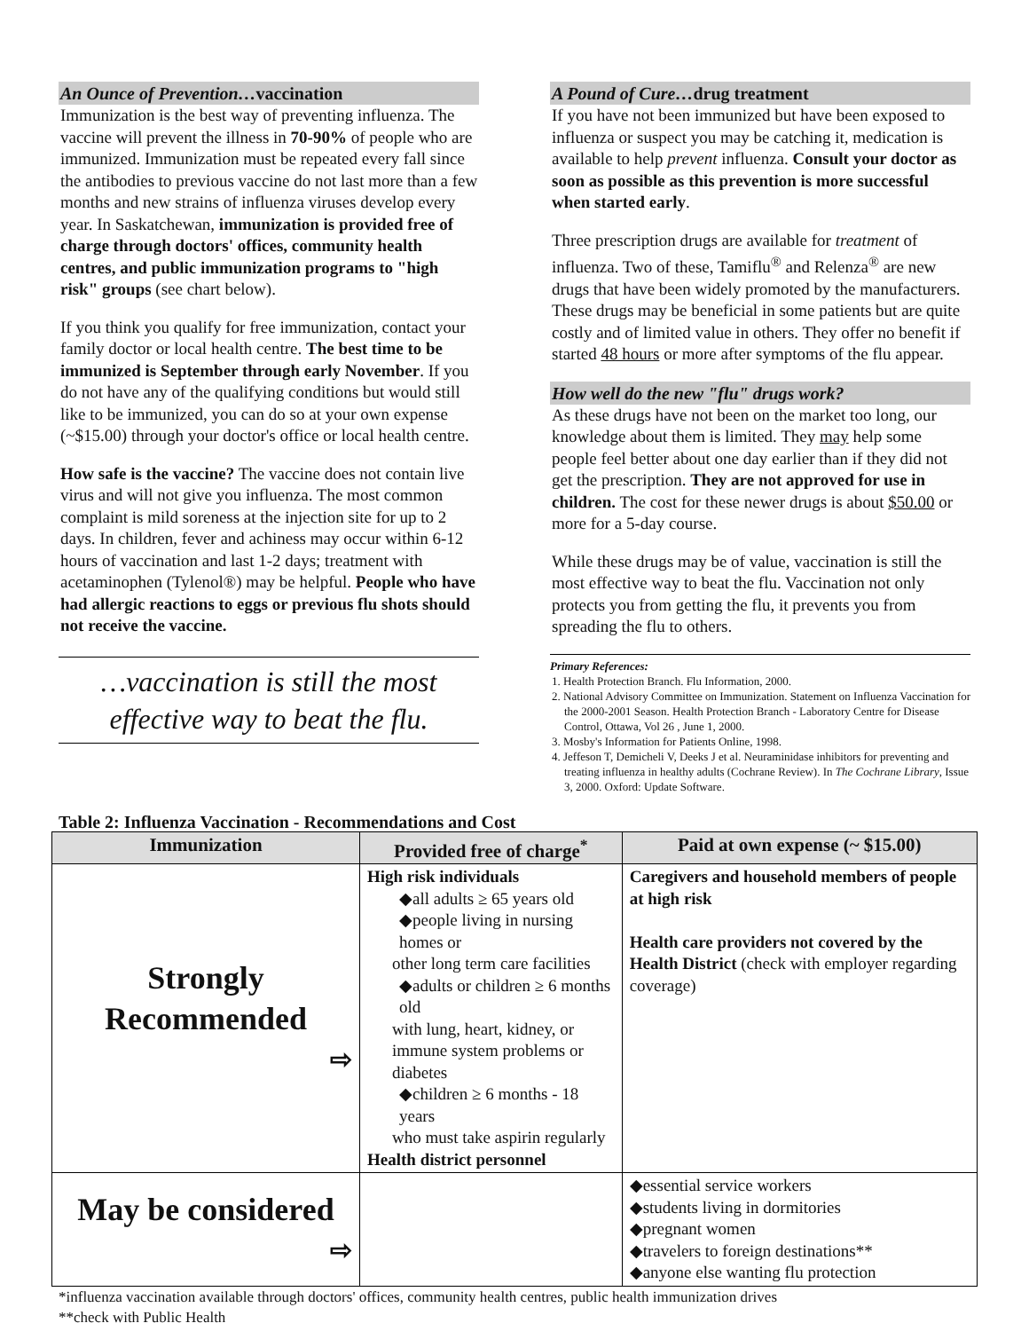An Ounce of Prevention…vaccination
Immunization is the best way of preventing influenza. The vaccine will prevent the illness in 70-90% of people who are immunized. Immunization must be repeated every fall since the antibodies to previous vaccine do not last more than a few months and new strains of influenza viruses develop every year. In Saskatchewan, immunization is provided free of charge through doctors' offices, community health centres, and public immunization programs to "high risk" groups (see chart below).
If you think you qualify for free immunization, contact your family doctor or local health centre. The best time to be immunized is September through early November. If you do not have any of the qualifying conditions but would still like to be immunized, you can do so at your own expense (~$15.00) through your doctor's office or local health centre.
How safe is the vaccine? The vaccine does not contain live virus and will not give you influenza. The most common complaint is mild soreness at the injection site for up to 2 days. In children, fever and achiness may occur within 6-12 hours of vaccination and last 1-2 days; treatment with acetaminophen (Tylenol®) may be helpful. People who have had allergic reactions to eggs or previous flu shots should not receive the vaccine.
…vaccination is still the most effective way to beat the flu.
A Pound of Cure…drug treatment
If you have not been immunized but have been exposed to influenza or suspect you may be catching it, medication is available to help prevent influenza. Consult your doctor as soon as possible as this prevention is more successful when started early.
Three prescription drugs are available for treatment of influenza. Two of these, Tamiflu<sup>®</sup> and Relenza<sup>®</sup> are new drugs that have been widely promoted by the manufacturers. These drugs may be beneficial in some patients but are quite costly and of limited value in others. They offer no benefit if started 48 hours or more after symptoms of the flu appear.
How well do the new "flu" drugs work?
As these drugs have not been on the market too long, our knowledge about them is limited. They may help some people feel better about one day earlier than if they did not get the prescription. They are not approved for use in children. The cost for these newer drugs is about $50.00 or more for a 5-day course.
While these drugs may be of value, vaccination is still the most effective way to beat the flu. Vaccination not only protects you from getting the flu, it prevents you from spreading the flu to others.
Primary References:
1. Health Protection Branch. Flu Information, 2000.
2. National Advisory Committee on Immunization. Statement on Influenza Vaccination for the 2000-2001 Season. Health Protection Branch - Laboratory Centre for Disease Control, Ottawa, Vol 26 , June 1, 2000.
3. Mosby's Information for Patients Online, 1998.
4. Jeffeson T, Demicheli V, Deeks J et al. Neuraminidase inhibitors for preventing and treating influenza in healthy adults (Cochrane Review). In The Cochrane Library, Issue 3, 2000. Oxford: Update Software.
Table 2: Influenza Vaccination - Recommendations and Cost
| Immunization | Provided free of charge<sup>*</sup> | Paid at own expense (~ $15.00) |
| --- | --- | --- |
| Strongly Recommended ⇨ | High risk individuals ◆all adults ≥ 65 years old ◆people living in nursing homes or other long term care facilities ◆adults or children ≥ 6 months old with lung, heart, kidney, or immune system problems or diabetes ◆children ≥ 6 months - 18 years who must take aspirin regularly Health district personnel | Caregivers and household members of people at high risk Health care providers not covered by the Health District (check with employer regarding coverage) |
| May be considered ⇨ | | ◆essential service workers ◆students living in dormitories ◆pregnant women ◆travelers to foreign destinations** ◆anyone else wanting flu protection |
*influenza vaccination available through doctors' offices, community health centres, public health immunization drives
**check with Public Health